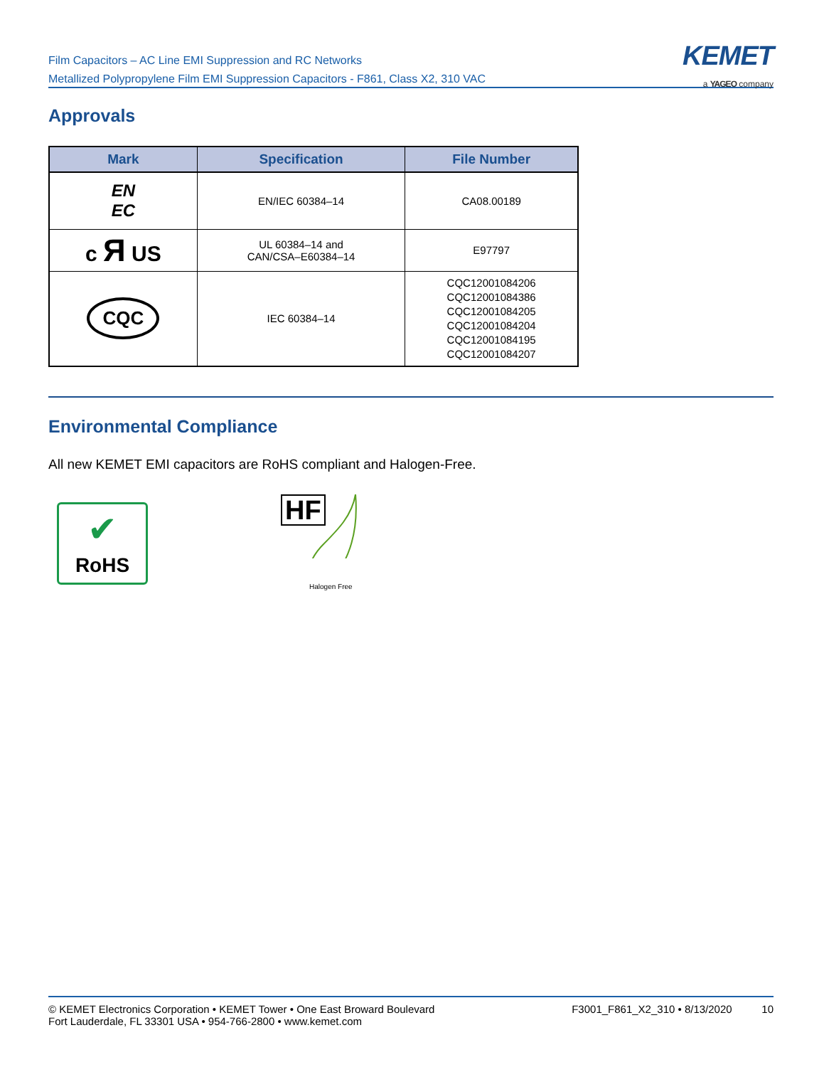Film Capacitors – AC Line EMI Suppression and RC Networks
Metallized Polypropylene Film EMI Suppression Capacitors - F861, Class X2, 310 VAC
KEMET
a YAGEO company
Approvals
| Mark | Specification | File Number |
| --- | --- | --- |
| EN EC | EN/IEC 60384–14 | CA08.00189 |
| c Я US | UL 60384–14 and CAN/CSA–E60384–14 | E97797 |
| CQC | IEC 60384–14 | CQC12001084206 CQC12001084386 CQC12001084205 CQC12001084204 CQC12001084195 CQC12001084207 |
Environmental Compliance
All new KEMET EMI capacitors are RoHS compliant and Halogen-Free.
✔
RoHS
HF
Halogen Free
© KEMET Electronics Corporation • KEMET Tower • One East Broward Boulevard
Fort Lauderdale, FL 33301 USA • 954-766-2800 • www.kemet.com
F3001_F861_X2_310 • 8/13/2020 10